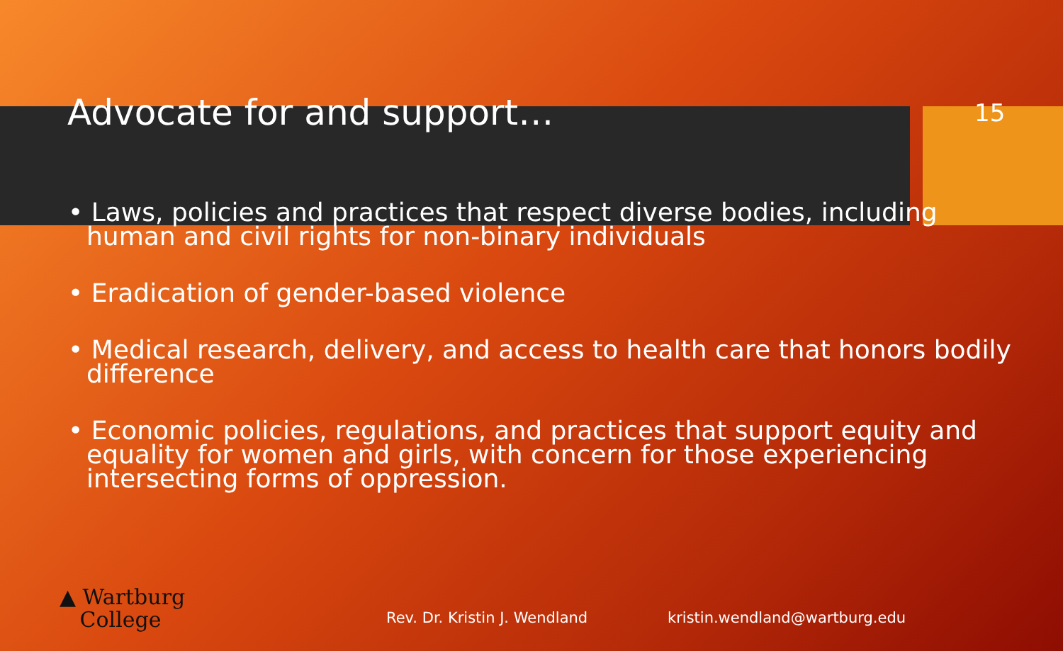Advocate for and support…
15
• Laws, policies and practices that respect diverse bodies, including human and civil rights for non-binary individuals
• Eradication of gender-based violence
• Medical research, delivery, and access to health care that honors bodily difference
• Economic policies, regulations, and practices that support equity and equality for women and girls, with concern for those experiencing intersecting forms of oppression.
▲ Wartburg
College
Rev. Dr. Kristin J. Wendland kristin.wendland@wartburg.edu